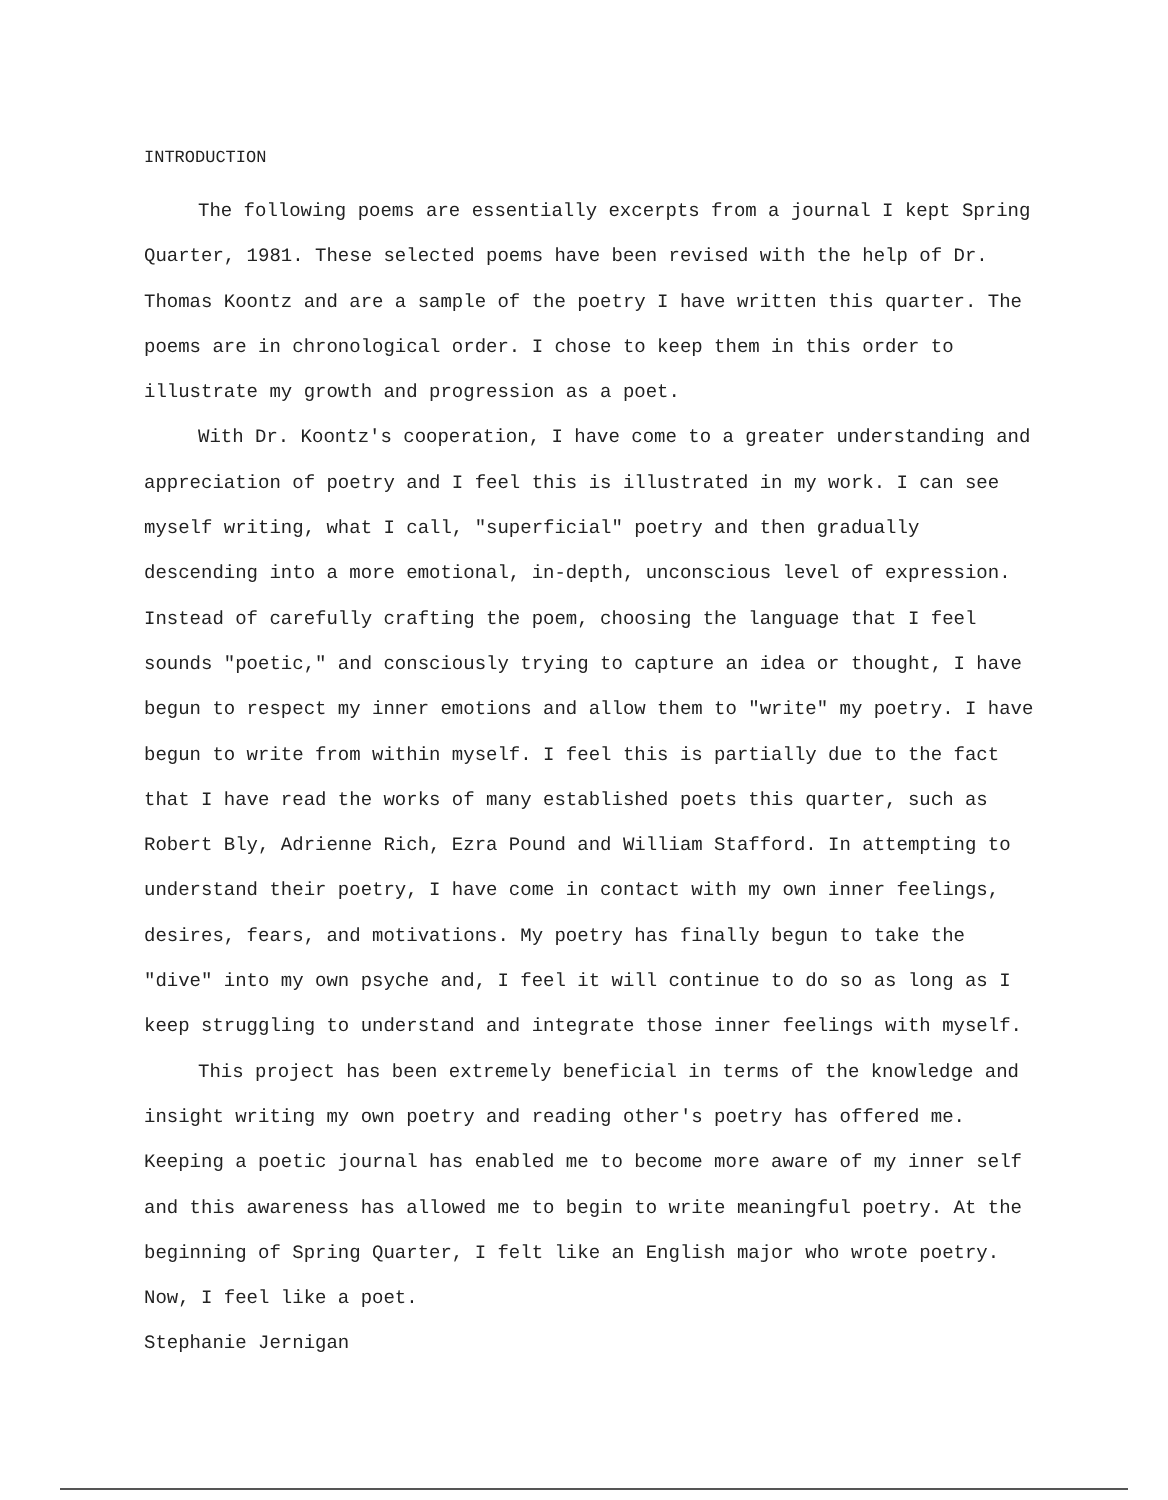INTRODUCTION
The following poems are essentially excerpts from a journal I kept Spring Quarter, 1981. These selected poems have been revised with the help of Dr. Thomas Koontz and are a sample of the poetry I have written this quarter. The poems are in chronological order. I chose to keep them in this order to illustrate my growth and progression as a poet.
With Dr. Koontz's cooperation, I have come to a greater understanding and appreciation of poetry and I feel this is illustrated in my work. I can see myself writing, what I call, "superficial" poetry and then gradually descending into a more emotional, in-depth, unconscious level of expression. Instead of carefully crafting the poem, choosing the language that I feel sounds "poetic," and consciously trying to capture an idea or thought, I have begun to respect my inner emotions and allow them to "write" my poetry. I have begun to write from within myself. I feel this is partially due to the fact that I have read the works of many established poets this quarter, such as Robert Bly, Adrienne Rich, Ezra Pound and William Stafford. In attempting to understand their poetry, I have come in contact with my own inner feelings, desires, fears, and motivations. My poetry has finally begun to take the "dive" into my own psyche and, I feel it will continue to do so as long as I keep struggling to understand and integrate those inner feelings with myself.
This project has been extremely beneficial in terms of the knowledge and insight writing my own poetry and reading other's poetry has offered me. Keeping a poetic journal has enabled me to become more aware of my inner self and this awareness has allowed me to begin to write meaningful poetry. At the beginning of Spring Quarter, I felt like an English major who wrote poetry. Now, I feel like a poet.
Stephanie Jernigan